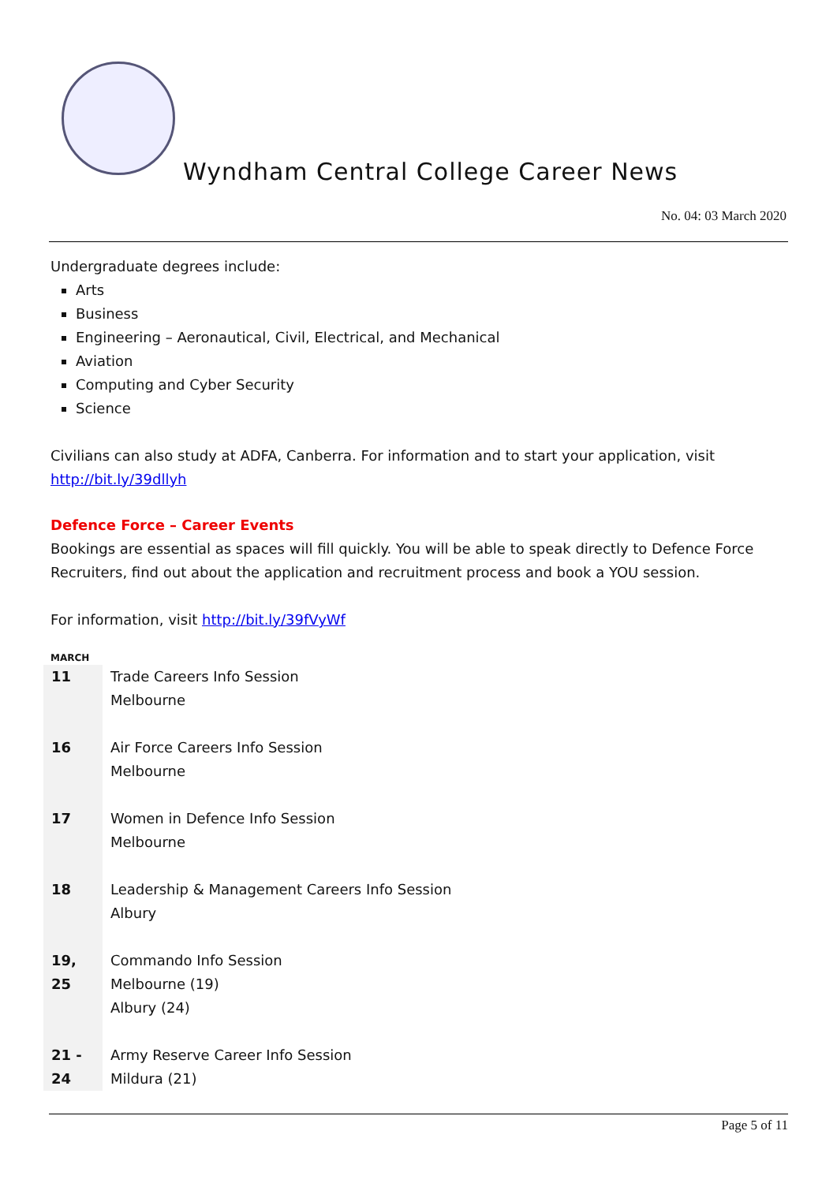Wyndham Central College Career News
No. 04: 03 March 2020
Undergraduate degrees include:
Arts
Business
Engineering – Aeronautical, Civil, Electrical, and Mechanical
Aviation
Computing and Cyber Security
Science
Civilians can also study at ADFA, Canberra. For information and to start your application, visit http://bit.ly/39dllyh
Defence Force – Career Events
Bookings are essential as spaces will fill quickly. You will be able to speak directly to Defence Force Recruiters, find out about the application and recruitment process and book a YOU session.
For information, visit http://bit.ly/39fVyWf
MARCH
| 11 | Trade Careers Info Session Melbourne |
| 16 | Air Force Careers Info Session Melbourne |
| 17 | Women in Defence Info Session Melbourne |
| 18 | Leadership & Management Careers Info Session Albury |
| 19, 25 | Commando Info Session Melbourne (19) Albury (24) |
| 21 - 24 | Army Reserve Career Info Session Mildura (21) |
Page 5 of 11